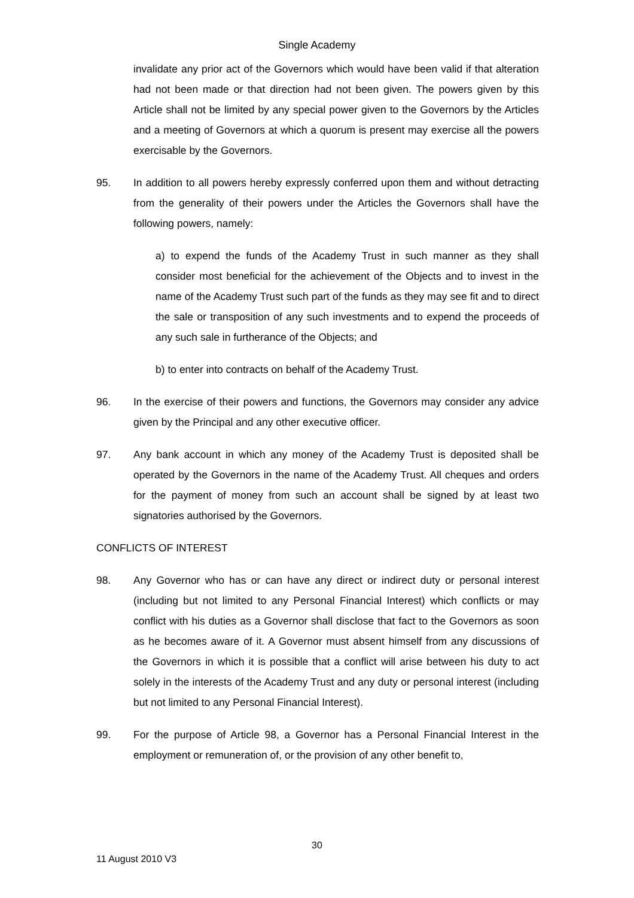Single Academy
invalidate any prior act of the Governors which would have been valid if that alteration had not been made or that direction had not been given. The powers given by this Article shall not be limited by any special power given to the Governors by the Articles and a meeting of Governors at which a quorum is present may exercise all the powers exercisable by the Governors.
95. In addition to all powers hereby expressly conferred upon them and without detracting from the generality of their powers under the Articles the Governors shall have the following powers, namely:
a) to expend the funds of the Academy Trust in such manner as they shall consider most beneficial for the achievement of the Objects and to invest in the name of the Academy Trust such part of the funds as they may see fit and to direct the sale or transposition of any such investments and to expend the proceeds of any such sale in furtherance of the Objects; and
b) to enter into contracts on behalf of the Academy Trust.
96. In the exercise of their powers and functions, the Governors may consider any advice given by the Principal and any other executive officer.
97. Any bank account in which any money of the Academy Trust is deposited shall be operated by the Governors in the name of the Academy Trust. All cheques and orders for the payment of money from such an account shall be signed by at least two signatories authorised by the Governors.
CONFLICTS OF INTEREST
98. Any Governor who has or can have any direct or indirect duty or personal interest (including but not limited to any Personal Financial Interest) which conflicts or may conflict with his duties as a Governor shall disclose that fact to the Governors as soon as he becomes aware of it. A Governor must absent himself from any discussions of the Governors in which it is possible that a conflict will arise between his duty to act solely in the interests of the Academy Trust and any duty or personal interest (including but not limited to any Personal Financial Interest).
99. For the purpose of Article 98, a Governor has a Personal Financial Interest in the employment or remuneration of, or the provision of any other benefit to,
30
11 August 2010 V3